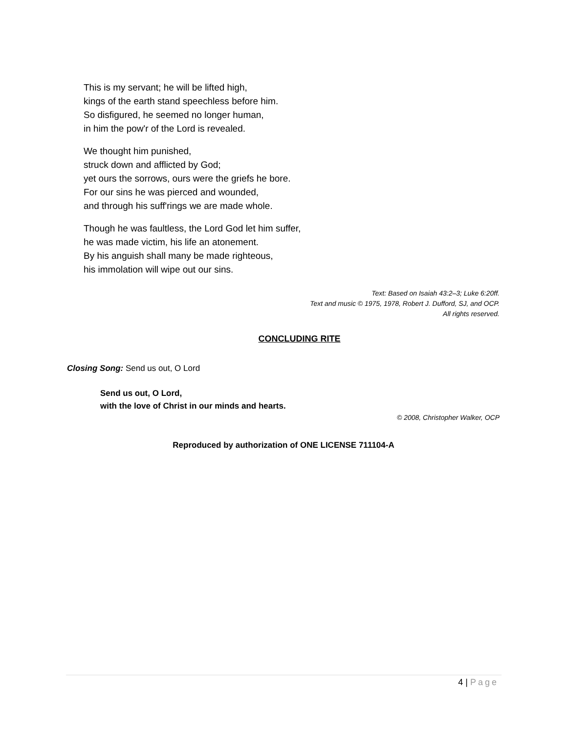This is my servant; he will be lifted high,
kings of the earth stand speechless before him.
So disfigured, he seemed no longer human,
in him the pow'r of the Lord is revealed.
We thought him punished,
struck down and afflicted by God;
yet ours the sorrows, ours were the griefs he bore.
For our sins he was pierced and wounded,
and through his suff'rings we are made whole.
Though he was faultless, the Lord God let him suffer,
he was made victim, his life an atonement.
By his anguish shall many be made righteous,
his immolation will wipe out our sins.
Text: Based on Isaiah 43:2–3; Luke 6:20ff.
Text and music © 1975, 1978, Robert J. Dufford, SJ, and OCP.
All rights reserved.
CONCLUDING RITE
Closing Song: Send us out, O Lord
Send us out, O Lord,
with the love of Christ in our minds and hearts.
© 2008, Christopher Walker, OCP
Reproduced by authorization of ONE LICENSE 711104-A
4 | Page